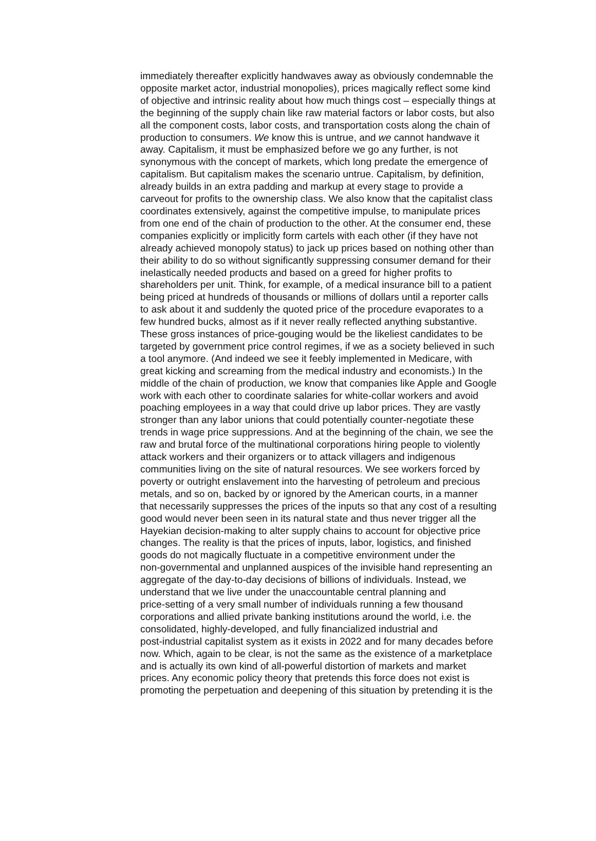immediately thereafter explicitly handwaves away as obviously condemnable the
opposite market actor, industrial monopolies), prices magically reflect some kind
of objective and intrinsic reality about how much things cost – especially things at
the beginning of the supply chain like raw material factors or labor costs, but also
all the component costs, labor costs, and transportation costs along the chain of
production to consumers. We know this is untrue, and we cannot handwave it
away. Capitalism, it must be emphasized before we go any further, is not
synonymous with the concept of markets, which long predate the emergence of
capitalism. But capitalism makes the scenario untrue. Capitalism, by definition,
already builds in an extra padding and markup at every stage to provide a
carveout for profits to the ownership class. We also know that the capitalist class
coordinates extensively, against the competitive impulse, to manipulate prices
from one end of the chain of production to the other. At the consumer end, these
companies explicitly or implicitly form cartels with each other (if they have not
already achieved monopoly status) to jack up prices based on nothing other than
their ability to do so without significantly suppressing consumer demand for their
inelastically needed products and based on a greed for higher profits to
shareholders per unit. Think, for example, of a medical insurance bill to a patient
being priced at hundreds of thousands or millions of dollars until a reporter calls
to ask about it and suddenly the quoted price of the procedure evaporates to a
few hundred bucks, almost as if it never really reflected anything substantive.
These gross instances of price-gouging would be the likeliest candidates to be
targeted by government price control regimes, if we as a society believed in such
a tool anymore. (And indeed we see it feebly implemented in Medicare, with
great kicking and screaming from the medical industry and economists.) In the
middle of the chain of production, we know that companies like Apple and Google
work with each other to coordinate salaries for white-collar workers and avoid
poaching employees in a way that could drive up labor prices. They are vastly
stronger than any labor unions that could potentially counter-negotiate these
trends in wage price suppressions. And at the beginning of the chain, we see the
raw and brutal force of the multinational corporations hiring people to violently
attack workers and their organizers or to attack villagers and indigenous
communities living on the site of natural resources. We see workers forced by
poverty or outright enslavement into the harvesting of petroleum and precious
metals, and so on, backed by or ignored by the American courts, in a manner
that necessarily suppresses the prices of the inputs so that any cost of a resulting
good would never been seen in its natural state and thus never trigger all the
Hayekian decision-making to alter supply chains to account for objective price
changes. The reality is that the prices of inputs, labor, logistics, and finished
goods do not magically fluctuate in a competitive environment under the
non-governmental and unplanned auspices of the invisible hand representing an
aggregate of the day-to-day decisions of billions of individuals. Instead, we
understand that we live under the unaccountable central planning and
price-setting of a very small number of individuals running a few thousand
corporations and allied private banking institutions around the world, i.e. the
consolidated, highly-developed, and fully financialized industrial and
post-industrial capitalist system as it exists in 2022 and for many decades before
now. Which, again to be clear, is not the same as the existence of a marketplace
and is actually its own kind of all-powerful distortion of markets and market
prices. Any economic policy theory that pretends this force does not exist is
promoting the perpetuation and deepening of this situation by pretending it is the